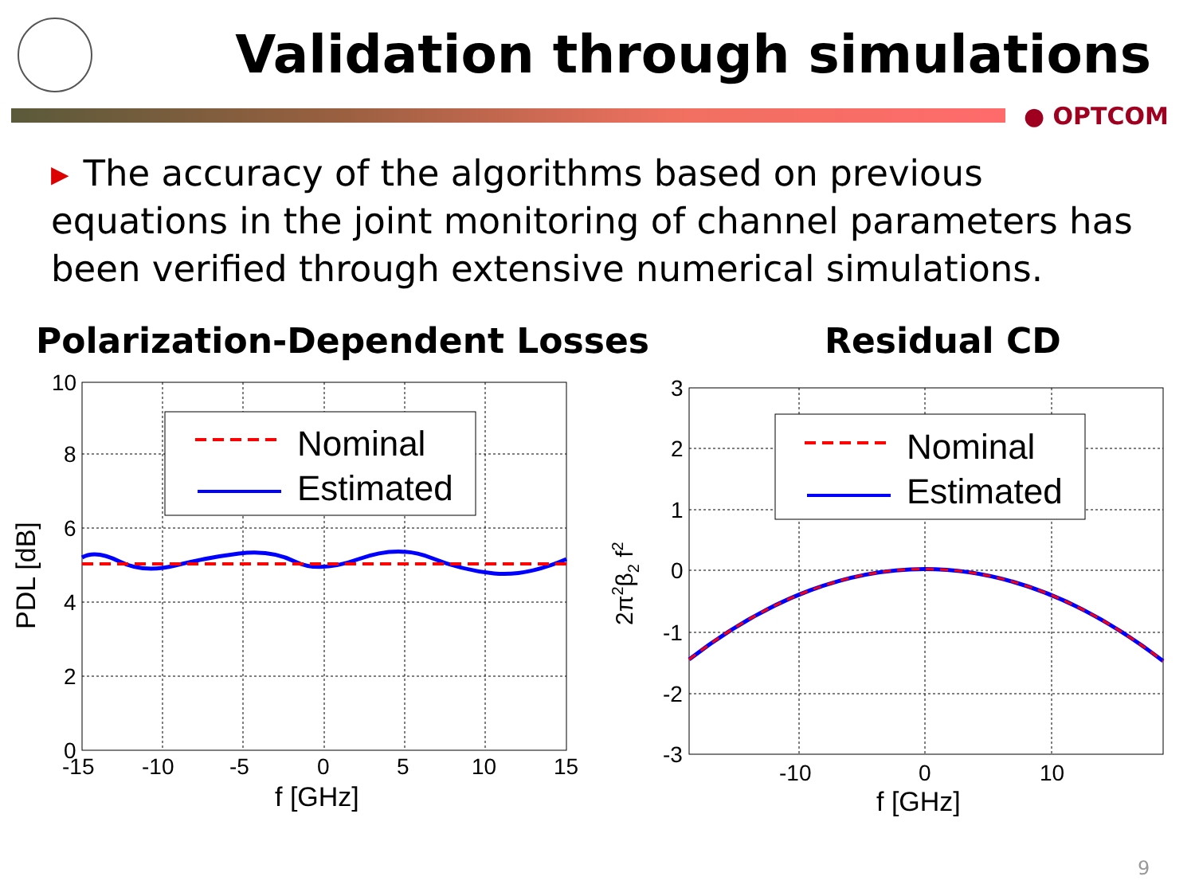Validation through simulations
● OPTCOM
▸ The accuracy of the algorithms based on previous equations in the joint monitoring of channel parameters has been verified through extensive numerical simulations.
Polarization-Dependent Losses Residual CD
Nominal
Estimated
10
8
6
4
2
0
-15
-10
-5
0
5
10
15
f [GHz]
PDL [dB]
Nominal
Estimated
3
2
1
0
-1
-2
-3
-10
0
10
f [GHz]
2π2β2 f2
9